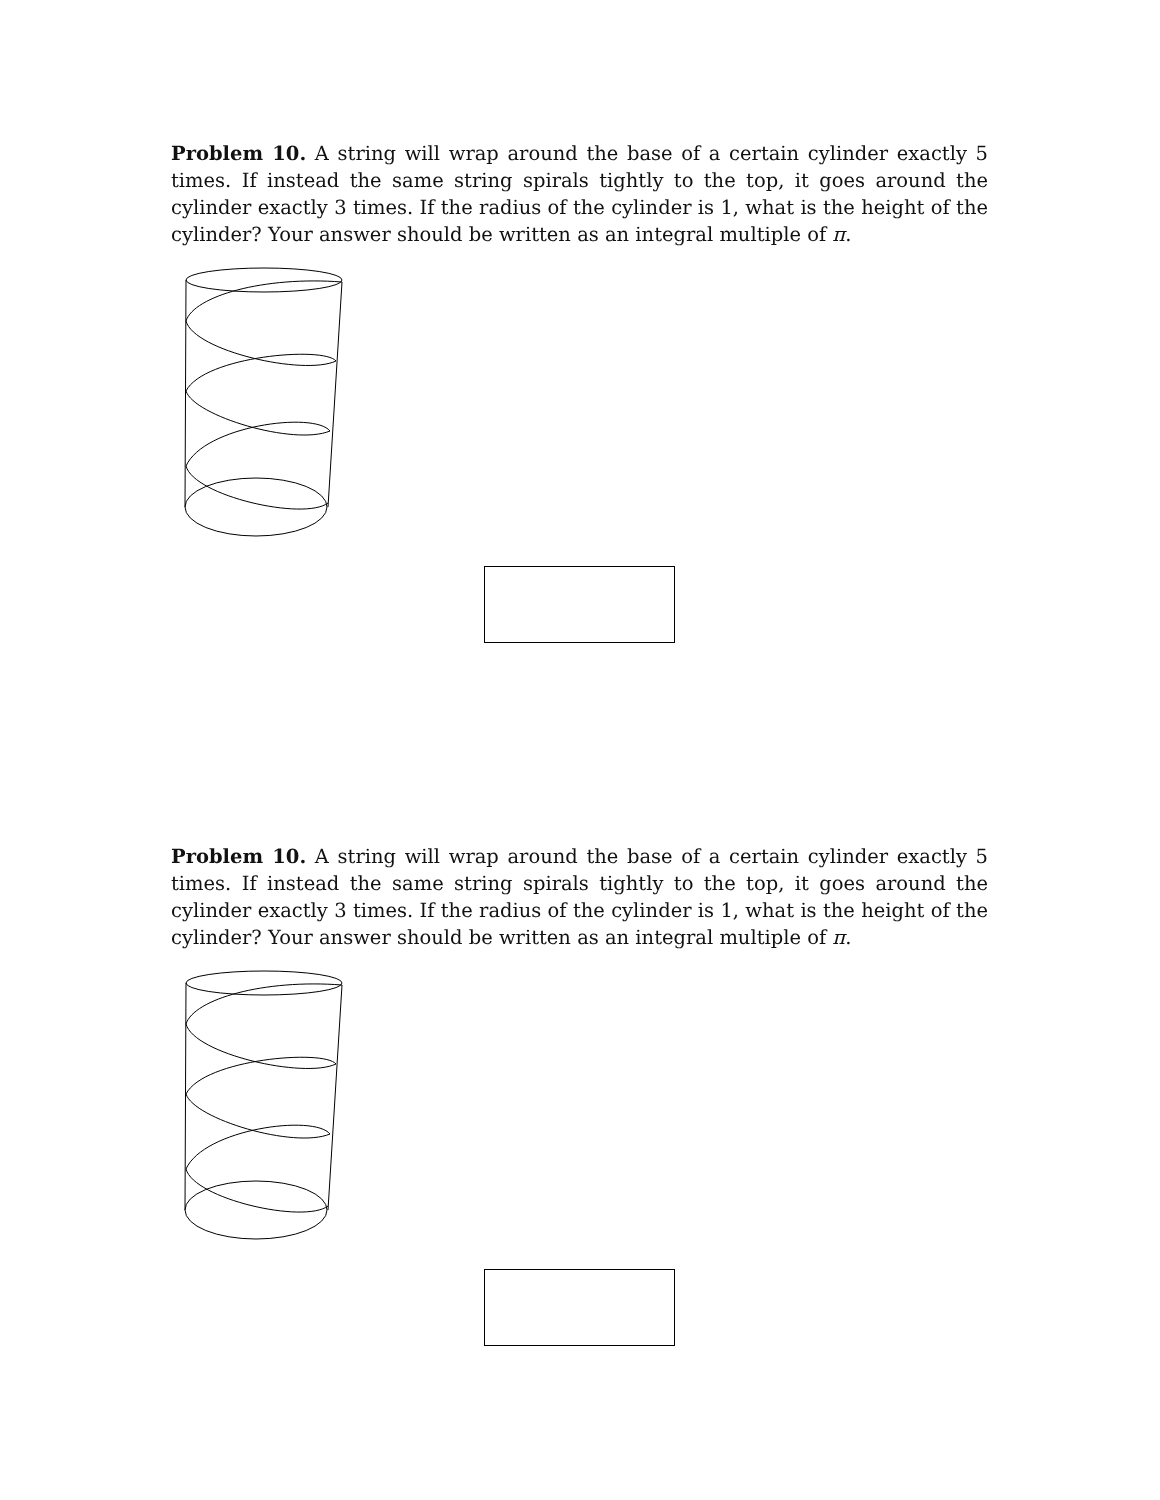Problem 10. A string will wrap around the base of a certain cylinder exactly 5 times. If instead the same string spirals tightly to the top, it goes around the cylinder exactly 3 times. If the radius of the cylinder is 1, what is the height of the cylinder? Your answer should be written as an integral multiple of π.
Problem 10. A string will wrap around the base of a certain cylinder exactly 5 times. If instead the same string spirals tightly to the top, it goes around the cylinder exactly 3 times. If the radius of the cylinder is 1, what is the height of the cylinder? Your answer should be written as an integral multiple of π.